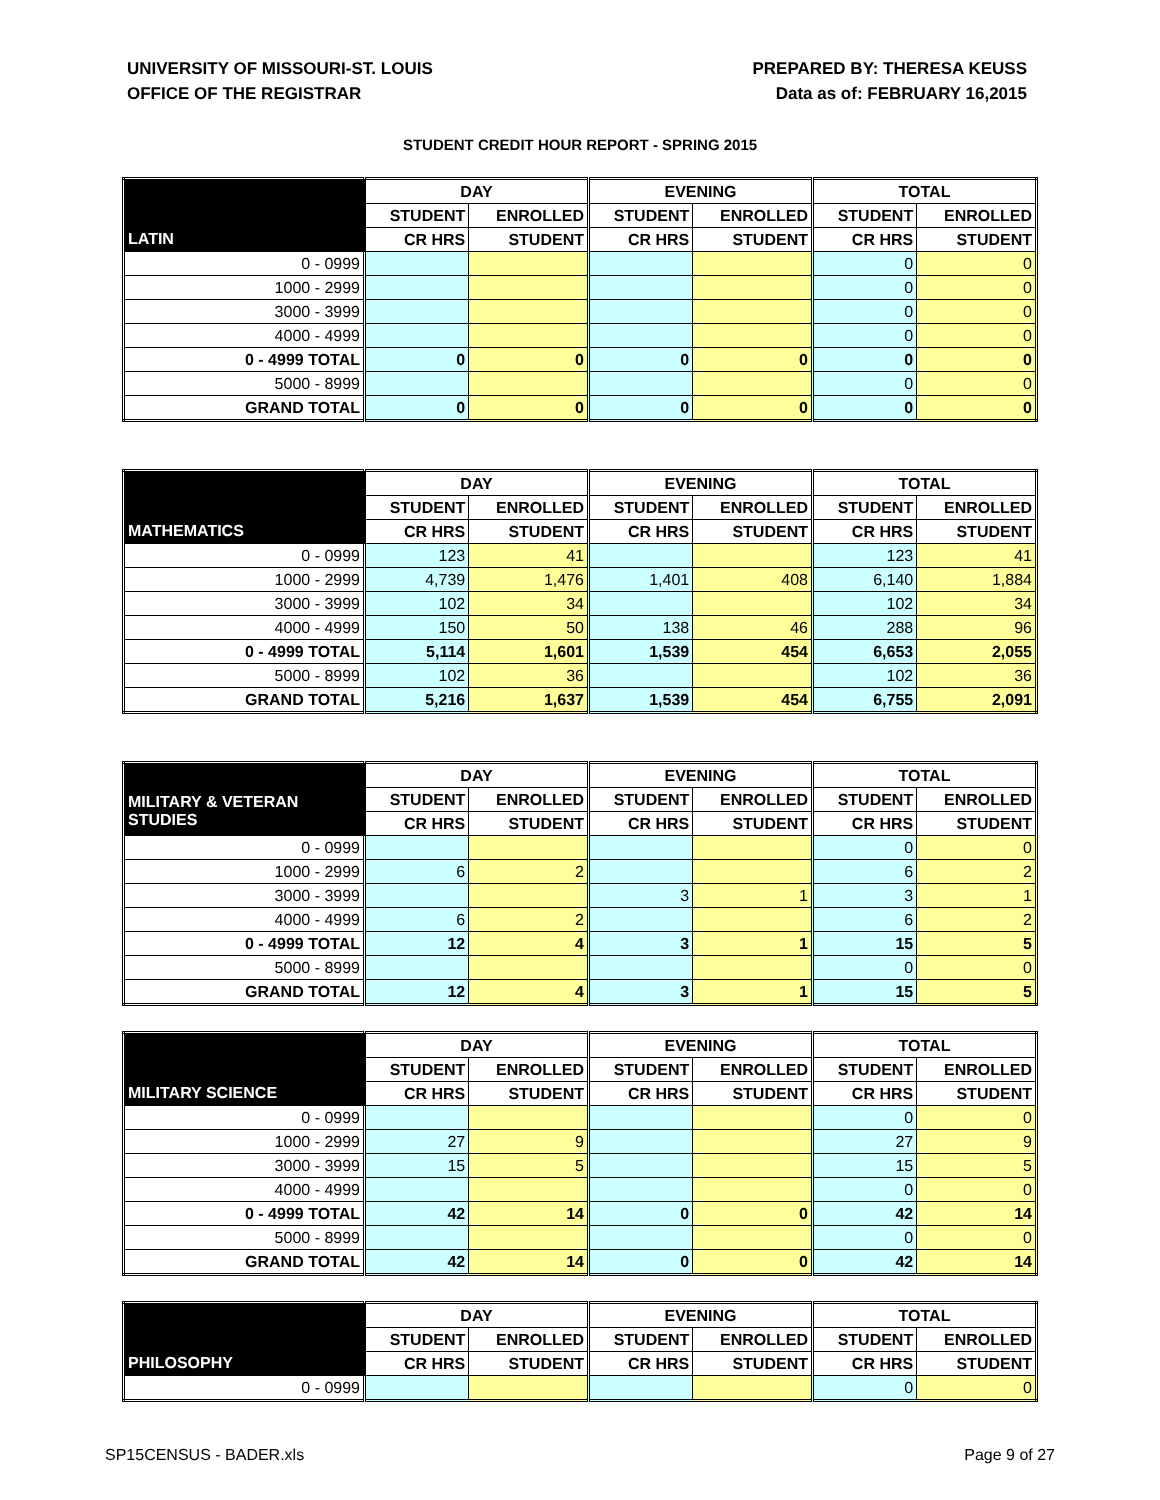UNIVERSITY OF MISSOURI-ST. LOUIS
OFFICE OF THE REGISTRAR
PREPARED BY: THERESA KEUSS
Data as of: FEBRUARY 16,2015
STUDENT CREDIT HOUR REPORT - SPRING 2015
| | DAY | | EVENING | | TOTAL | |
| | STUDENT | ENROLLED | STUDENT | ENROLLED | STUDENT | ENROLLED |
| LATIN | CR HRS | STUDENT | CR HRS | STUDENT | CR HRS | STUDENT |
| 0 - 0999 | | | | | 0 | 0 |
| 1000 - 2999 | | | | | 0 | 0 |
| 3000 - 3999 | | | | | 0 | 0 |
| 4000 - 4999 | | | | | 0 | 0 |
| 0 - 4999 TOTAL | 0 | 0 | 0 | 0 | 0 | 0 |
| 5000 - 8999 | | | | | 0 | 0 |
| GRAND TOTAL | 0 | 0 | 0 | 0 | 0 | 0 |
| | DAY | | EVENING | | TOTAL | |
| | STUDENT | ENROLLED | STUDENT | ENROLLED | STUDENT | ENROLLED |
| MATHEMATICS | CR HRS | STUDENT | CR HRS | STUDENT | CR HRS | STUDENT |
| 0 - 0999 | 123 | 41 | | | 123 | 41 |
| 1000 - 2999 | 4,739 | 1,476 | 1,401 | 408 | 6,140 | 1,884 |
| 3000 - 3999 | 102 | 34 | | | 102 | 34 |
| 4000 - 4999 | 150 | 50 | 138 | 46 | 288 | 96 |
| 0 - 4999 TOTAL | 5,114 | 1,601 | 1,539 | 454 | 6,653 | 2,055 |
| 5000 - 8999 | 102 | 36 | | | 102 | 36 |
| GRAND TOTAL | 5,216 | 1,637 | 1,539 | 454 | 6,755 | 2,091 |
| | DAY | | EVENING | | TOTAL | |
| MILITARY & VETERAN STUDIES | STUDENT | ENROLLED | STUDENT | ENROLLED | STUDENT | ENROLLED |
| | CR HRS | STUDENT | CR HRS | STUDENT | CR HRS | STUDENT |
| 0 - 0999 | | | | | 0 | 0 |
| 1000 - 2999 | 6 | 2 | | | 6 | 2 |
| 3000 - 3999 | | | 3 | 1 | 3 | 1 |
| 4000 - 4999 | 6 | 2 | | | 6 | 2 |
| 0 - 4999 TOTAL | 12 | 4 | 3 | 1 | 15 | 5 |
| 5000 - 8999 | | | | | 0 | 0 |
| GRAND TOTAL | 12 | 4 | 3 | 1 | 15 | 5 |
| | DAY | | EVENING | | TOTAL | |
| | STUDENT | ENROLLED | STUDENT | ENROLLED | STUDENT | ENROLLED |
| MILITARY SCIENCE | CR HRS | STUDENT | CR HRS | STUDENT | CR HRS | STUDENT |
| 0 - 0999 | | | | | 0 | 0 |
| 1000 - 2999 | 27 | 9 | | | 27 | 9 |
| 3000 - 3999 | 15 | 5 | | | 15 | 5 |
| 4000 - 4999 | | | | | 0 | 0 |
| 0 - 4999 TOTAL | 42 | 14 | 0 | 0 | 42 | 14 |
| 5000 - 8999 | | | | | 0 | 0 |
| GRAND TOTAL | 42 | 14 | 0 | 0 | 42 | 14 |
| | DAY | | EVENING | | TOTAL | |
| | STUDENT | ENROLLED | STUDENT | ENROLLED | STUDENT | ENROLLED |
| PHILOSOPHY | CR HRS | STUDENT | CR HRS | STUDENT | CR HRS | STUDENT |
| 0 - 0999 | | | | | 0 | 0 |
SP15CENSUS - BADER.xls Page 9 of 27